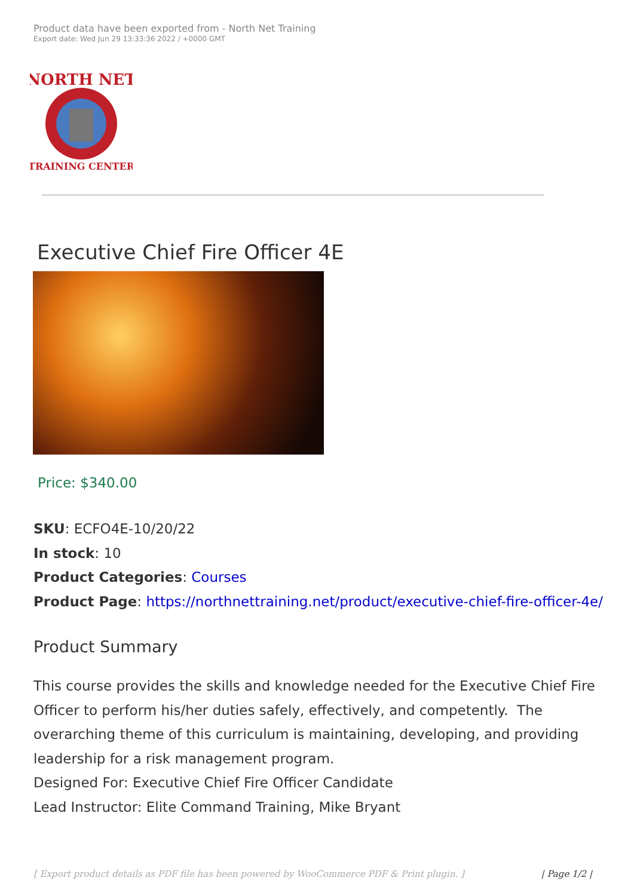Product data have been exported from - North Net Training
Export date: Wed Jun 29 13:33:36 2022 / +0000 GMT
NORTH NET
TRAINING CENTER
Executive Chief Fire Officer 4E
Price: $340.00
SKU: ECFO4E-10/20/22
In stock: 10
Product Categories: Courses
Product Page: https://northnettraining.net/product/executive-chief-fire-officer-4e/
Product Summary
This course provides the skills and knowledge needed for the Executive Chief Fire Officer to perform his/her duties safely, effectively, and competently. The overarching theme of this curriculum is maintaining, developing, and providing leadership for a risk management program.
Designed For: Executive Chief Fire Officer Candidate
Lead Instructor: Elite Command Training, Mike Bryant
[ Export product details as PDF file has been powered by WooCommerce PDF & Print plugin. ] | Page 1/2 |